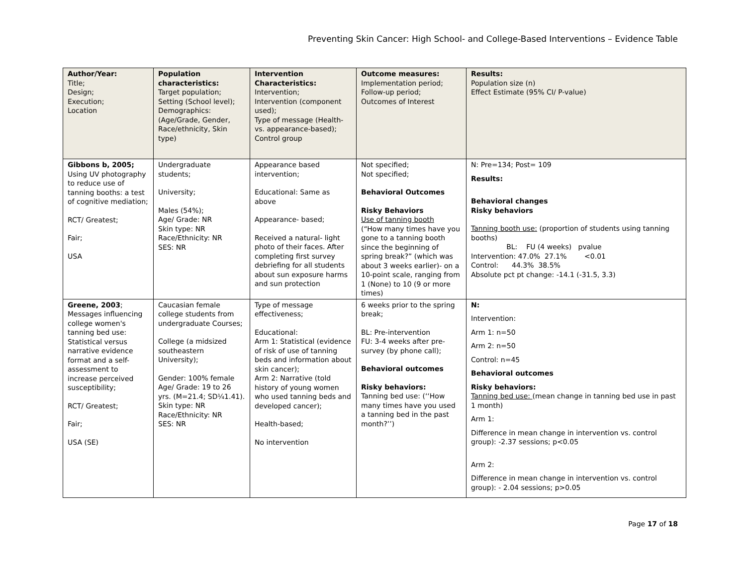Preventing Skin Cancer: High School- and College-Based Interventions – Evidence Table
| Author/Year: Title; Design; Execution; Location | Population characteristics: Target population; Setting (School level); Demographics: (Age/Grade, Gender, Race/ethnicity, Skin type) | Intervention Characteristics: Intervention; Intervention (component used); Type of message (Health- vs. appearance-based); Control group | Outcome measures: Implementation period; Follow-up period; Outcomes of Interest | Results: Population size (n) Effect Estimate (95% CI/ P-value) |
| --- | --- | --- | --- | --- |
| Gibbons b, 2005; Using UV photography to reduce use of tanning booths: a test of cognitive mediation; RCT/ Greatest; Fair; USA | Undergraduate students; University; Males (54%); Age/ Grade: NR Skin type: NR Race/Ethnicity: NR SES: NR | Appearance based intervention; Educational: Same as above Appearance- based; Received a natural- light photo of their faces. After completing first survey debriefing for all students about sun exposure harms and sun protection | Not specified; Not specified; Behavioral Outcomes Risky Behaviors Use of tanning booth (“How many times have you gone to a tanning booth since the beginning of spring break?” (which was about 3 weeks earlier)- on a 10-point scale, ranging from 1 (None) to 10 (9 or more times) | N: Pre=134; Post= 109 Results: Behavioral changes Risky behaviors Tanning booth use: (proportion of students using tanning booths) BL: FU (4 weeks) pvalue Intervention: 47.0% 27.1% <0.01 Control: 44.3% 38.5% Absolute pct pt change: -14.1 (-31.5, 3.3) |
| Greene, 2003 ; Messages influencing college women's tanning bed use: Statistical versus narrative evidence format and a self-assessment to increase perceived susceptibility; RCT/ Greatest; Fair; USA (SE) | Caucasian female college students from undergraduate Courses; College (a midsized southeastern University); Gender: 100% female Age/ Grade: 19 to 26 yrs. (M=21.4; SD¼1.41). Skin type: NR Race/Ethnicity: NR SES: NR | Type of message effectiveness; Educational: Arm 1: Statistical (evidence of risk of use of tanning beds and information about skin cancer); Arm 2: Narrative (told history of young women who used tanning beds and developed cancer); Health-based; No intervention | 6 weeks prior to the spring break; BL: Pre-intervention FU: 3-4 weeks after pre-survey (by phone call); Behavioral outcomes Risky behaviors: Tanning bed use: (‘‘How many times have you used a tanning bed in the past month?’’) | N: Intervention: Arm 1: n=50 Arm 2: n=50 Control: n=45 Behavioral outcomes Risky behaviors: Tanning bed use: (mean change in tanning bed use in past 1 month) Arm 1: Difference in mean change in intervention vs. control group): -2.37 sessions; p<0.05 Arm 2: Difference in mean change in intervention vs. control group): - 2.04 sessions; p>0.05 |
Page 17 of 18